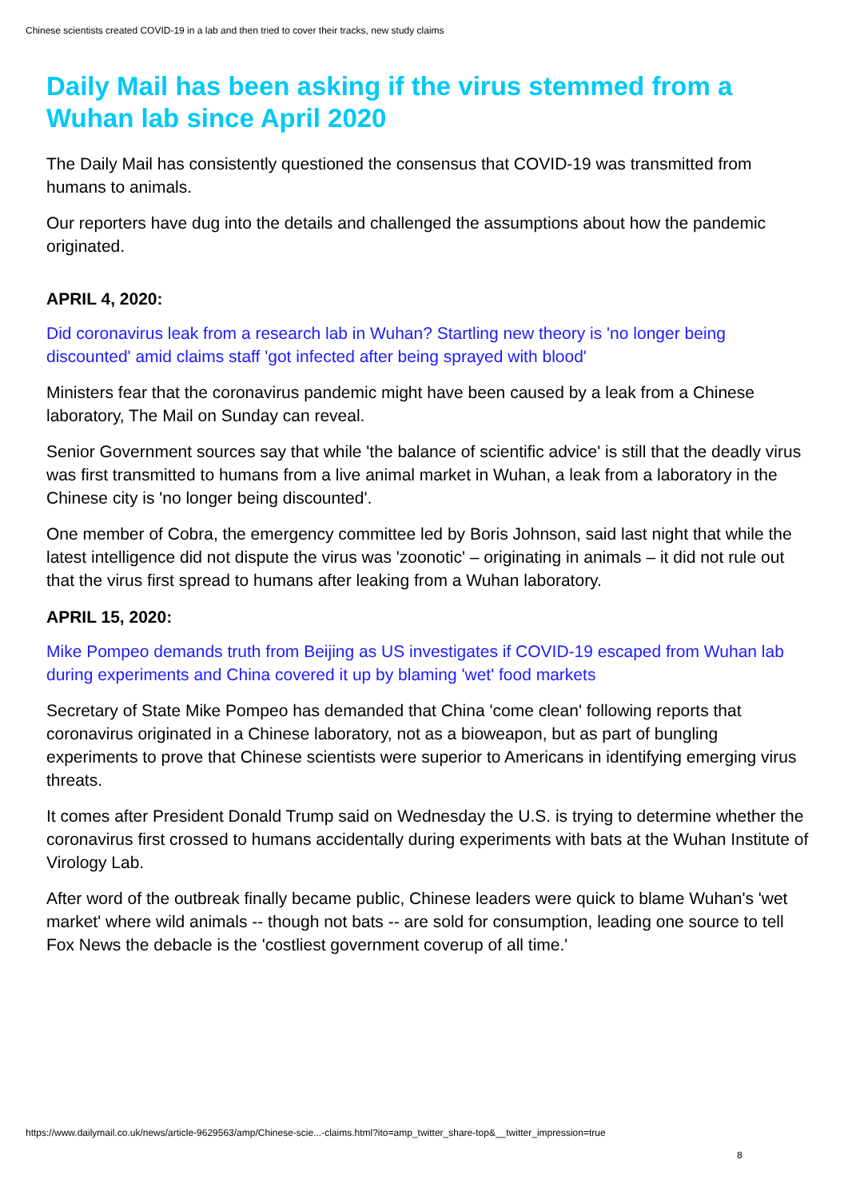Chinese scientists created COVID-19 in a lab and then tried to cover their tracks, new study claims
Daily Mail has been asking if the virus stemmed from a Wuhan lab since April 2020
The Daily Mail has consistently questioned the consensus that COVID-19 was transmitted from humans to animals.
Our reporters have dug into the details and challenged the assumptions about how the pandemic originated.
APRIL 4, 2020:
Did coronavirus leak from a research lab in Wuhan? Startling new theory is 'no longer being discounted' amid claims staff 'got infected after being sprayed with blood'
Ministers fear that the coronavirus pandemic might have been caused by a leak from a Chinese laboratory, The Mail on Sunday can reveal.
Senior Government sources say that while 'the balance of scientific advice' is still that the deadly virus was first transmitted to humans from a live animal market in Wuhan, a leak from a laboratory in the Chinese city is 'no longer being discounted'.
One member of Cobra, the emergency committee led by Boris Johnson, said last night that while the latest intelligence did not dispute the virus was 'zoonotic' – originating in animals – it did not rule out that the virus first spread to humans after leaking from a Wuhan laboratory.
APRIL 15, 2020:
Mike Pompeo demands truth from Beijing as US investigates if COVID-19 escaped from Wuhan lab during experiments and China covered it up by blaming 'wet' food markets
Secretary of State Mike Pompeo has demanded that China 'come clean' following reports that coronavirus originated in a Chinese laboratory, not as a bioweapon, but as part of bungling experiments to prove that Chinese scientists were superior to Americans in identifying emerging virus threats.
It comes after President Donald Trump said on Wednesday the U.S. is trying to determine whether the coronavirus first crossed to humans accidentally during experiments with bats at the Wuhan Institute of Virology Lab.
After word of the outbreak finally became public, Chinese leaders were quick to blame Wuhan's 'wet market' where wild animals -- though not bats -- are sold for consumption, leading one source to tell Fox News the debacle is the 'costliest government coverup of all time.'
https://www.dailymail.co.uk/news/article-9629563/amp/Chinese-scie...-claims.html?ito=amp_twitter_share-top&__twitter_impression=true
8